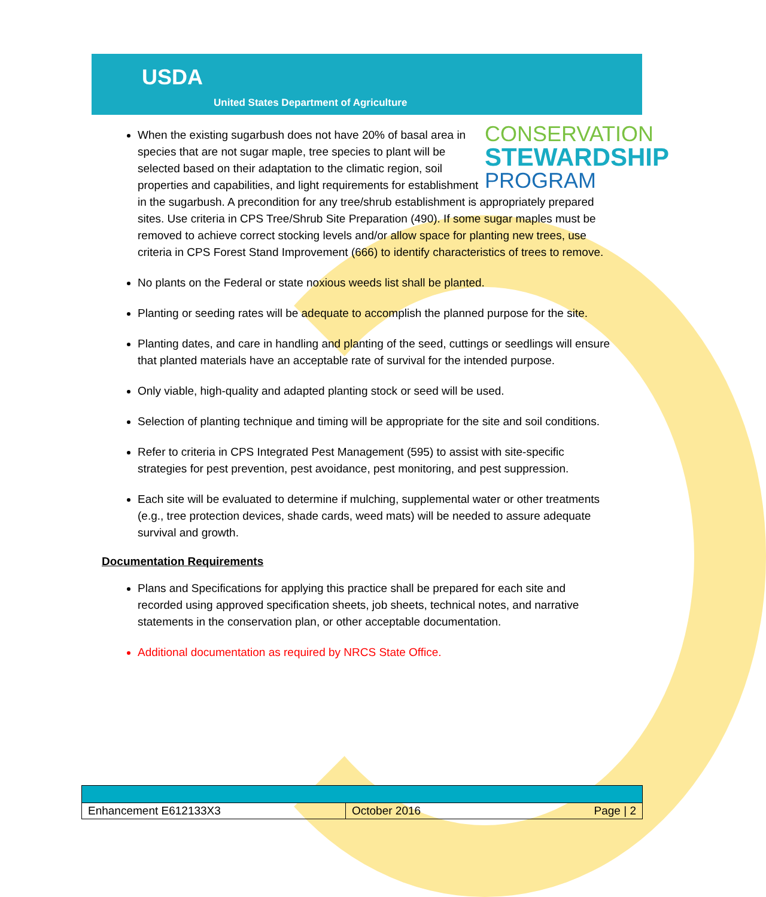USDA
United States Department of Agriculture
CONSERVATION
STEWARDSHIP
PROGRAM
When the existing sugarbush does not have 20% of basal area in species that are not sugar maple, tree species to plant will be selected based on their adaptation to the climatic region, soil properties and capabilities, and light requirements for establishment in the sugarbush. A precondition for any tree/shrub establishment is appropriately prepared sites. Use criteria in CPS Tree/Shrub Site Preparation (490). If some sugar maples must be removed to achieve correct stocking levels and/or allow space for planting new trees, use criteria in CPS Forest Stand Improvement (666) to identify characteristics of trees to remove.
No plants on the Federal or state noxious weeds list shall be planted.
Planting or seeding rates will be adequate to accomplish the planned purpose for the site.
Planting dates, and care in handling and planting of the seed, cuttings or seedlings will ensure that planted materials have an acceptable rate of survival for the intended purpose.
Only viable, high-quality and adapted planting stock or seed will be used.
Selection of planting technique and timing will be appropriate for the site and soil conditions.
Refer to criteria in CPS Integrated Pest Management (595) to assist with site-specific strategies for pest prevention, pest avoidance, pest monitoring, and pest suppression.
Each site will be evaluated to determine if mulching, supplemental water or other treatments (e.g., tree protection devices, shade cards, weed mats) will be needed to assure adequate survival and growth.
Documentation Requirements
Plans and Specifications for applying this practice shall be prepared for each site and recorded using approved specification sheets, job sheets, technical notes, and narrative statements in the conservation plan, or other acceptable documentation.
Additional documentation as required by NRCS State Office.
| Enhancement E612133X3 | October 2016 Page / 2 |